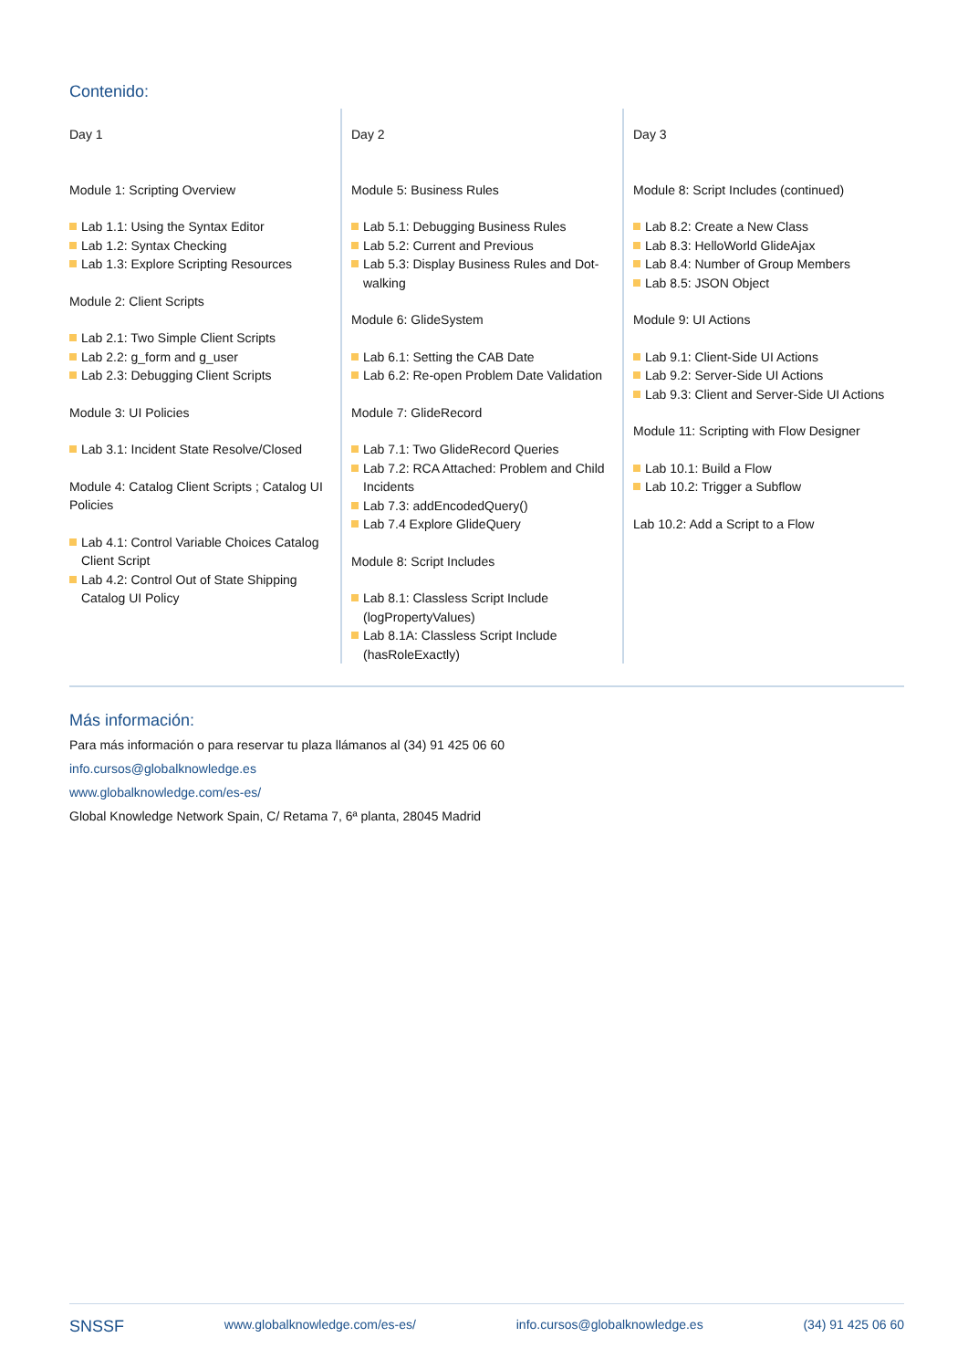Contenido:
Day 1
Module 1: Scripting Overview
Lab 1.1: Using the Syntax Editor
Lab 1.2: Syntax Checking
Lab 1.3: Explore Scripting Resources
Module 2: Client Scripts
Lab 2.1: Two Simple Client Scripts
Lab 2.2: g_form and g_user
Lab 2.3: Debugging Client Scripts
Module 3: UI Policies
Lab 3.1: Incident State Resolve/Closed
Module 4: Catalog Client Scripts ; Catalog UI Policies
Lab 4.1: Control Variable Choices Catalog Client Script
Lab 4.2: Control Out of State Shipping Catalog UI Policy
Day 2
Module 5: Business Rules
Lab 5.1: Debugging Business Rules
Lab 5.2: Current and Previous
Lab 5.3: Display Business Rules and Dot-walking
Module 6: GlideSystem
Lab 6.1: Setting the CAB Date
Lab 6.2: Re-open Problem Date Validation
Module 7: GlideRecord
Lab 7.1: Two GlideRecord Queries
Lab 7.2: RCA Attached: Problem and Child Incidents
Lab 7.3: addEncodedQuery()
Lab 7.4 Explore GlideQuery
Module 8: Script Includes
Lab 8.1: Classless Script Include (logPropertyValues)
Lab 8.1A: Classless Script Include (hasRoleExactly)
Day 3
Module 8: Script Includes (continued)
Lab 8.2: Create a New Class
Lab 8.3: HelloWorld GlideAjax
Lab 8.4: Number of Group Members
Lab 8.5: JSON Object
Module 9: UI Actions
Lab 9.1: Client-Side UI Actions
Lab 9.2: Server-Side UI Actions
Lab 9.3: Client and Server-Side UI Actions
Module 11: Scripting with Flow Designer
Lab 10.1: Build a Flow
Lab 10.2: Trigger a Subflow
Lab 10.2: Add a Script to a Flow
Más información:
Para más información o para reservar tu plaza llámanos al (34) 91 425 06 60
info.cursos@globalknowledge.es
www.globalknowledge.com/es-es/
Global Knowledge Network Spain, C/ Retama 7, 6ª planta, 28045 Madrid
SNSSF www.globalknowledge.com/es-es/ info.cursos@globalknowledge.es (34) 91 425 06 60